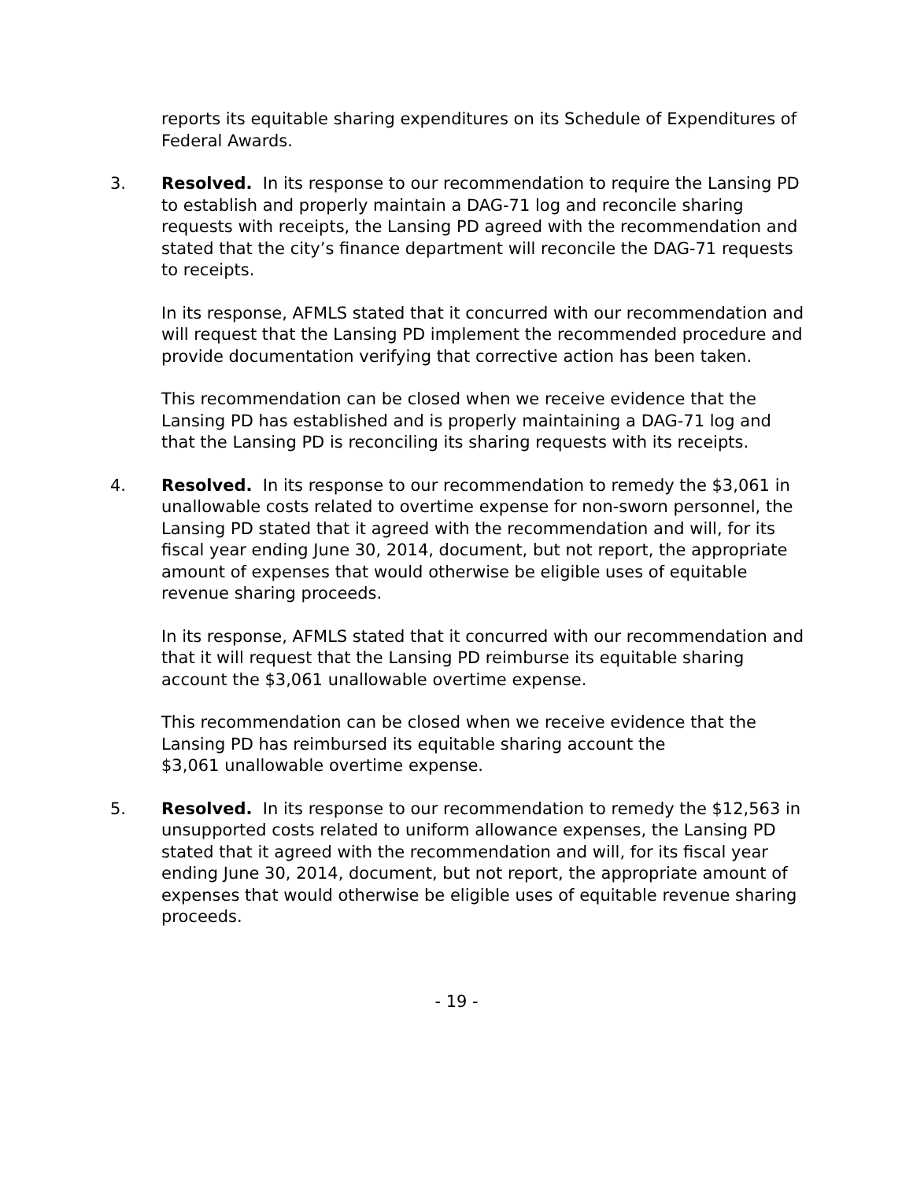reports its equitable sharing expenditures on its Schedule of Expenditures of Federal Awards.
3. Resolved. In its response to our recommendation to require the Lansing PD to establish and properly maintain a DAG-71 log and reconcile sharing requests with receipts, the Lansing PD agreed with the recommendation and stated that the city’s finance department will reconcile the DAG-71 requests to receipts.
In its response, AFMLS stated that it concurred with our recommendation and will request that the Lansing PD implement the recommended procedure and provide documentation verifying that corrective action has been taken.
This recommendation can be closed when we receive evidence that the Lansing PD has established and is properly maintaining a DAG-71 log and that the Lansing PD is reconciling its sharing requests with its receipts.
4. Resolved. In its response to our recommendation to remedy the $3,061 in unallowable costs related to overtime expense for non-sworn personnel, the Lansing PD stated that it agreed with the recommendation and will, for its fiscal year ending June 30, 2014, document, but not report, the appropriate amount of expenses that would otherwise be eligible uses of equitable revenue sharing proceeds.
In its response, AFMLS stated that it concurred with our recommendation and that it will request that the Lansing PD reimburse its equitable sharing account the $3,061 unallowable overtime expense.
This recommendation can be closed when we receive evidence that the Lansing PD has reimbursed its equitable sharing account the
$3,061 unallowable overtime expense.
5. Resolved. In its response to our recommendation to remedy the $12,563 in unsupported costs related to uniform allowance expenses, the Lansing PD stated that it agreed with the recommendation and will, for its fiscal year ending June 30, 2014, document, but not report, the appropriate amount of expenses that would otherwise be eligible uses of equitable revenue sharing proceeds.
- 19 -